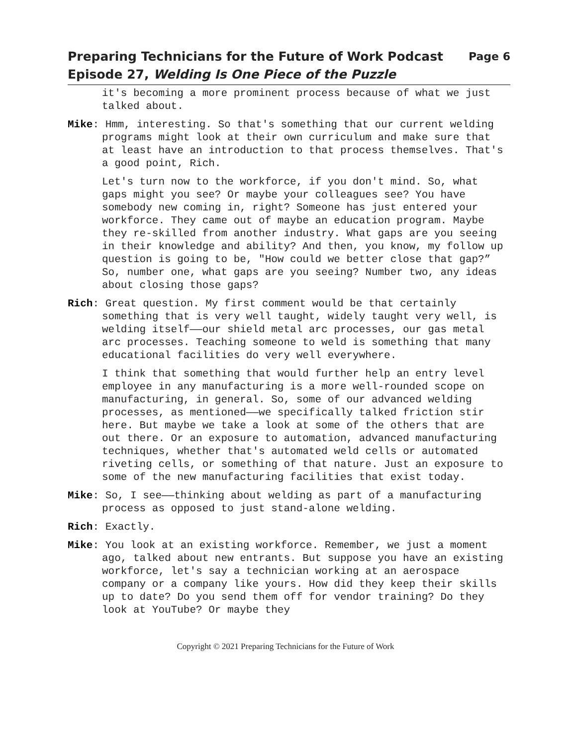Preparing Technicians for the Future of Work Podcast
Episode 27, Welding Is One Piece of the Puzzle
Page 6
it's becoming a more prominent process because of what we just talked about.
Mike: Hmm, interesting. So that's something that our current welding programs might look at their own curriculum and make sure that at least have an introduction to that process themselves. That's a good point, Rich.
Let's turn now to the workforce, if you don't mind. So, what gaps might you see? Or maybe your colleagues see? You have somebody new coming in, right? Someone has just entered your workforce. They came out of maybe an education program. Maybe they re-skilled from another industry. What gaps are you seeing in their knowledge and ability? And then, you know, my follow up question is going to be, "How could we better close that gap?” So, number one, what gaps are you seeing? Number two, any ideas about closing those gaps?
Rich: Great question. My first comment would be that certainly something that is very well taught, widely taught very well, is welding itself——our shield metal arc processes, our gas metal arc processes. Teaching someone to weld is something that many educational facilities do very well everywhere.
I think that something that would further help an entry level employee in any manufacturing is a more well-rounded scope on manufacturing, in general. So, some of our advanced welding processes, as mentioned——we specifically talked friction stir here. But maybe we take a look at some of the others that are out there. Or an exposure to automation, advanced manufacturing techniques, whether that's automated weld cells or automated riveting cells, or something of that nature. Just an exposure to some of the new manufacturing facilities that exist today.
Mike: So, I see——thinking about welding as part of a manufacturing process as opposed to just stand-alone welding.
Rich: Exactly.
Mike: You look at an existing workforce. Remember, we just a moment ago, talked about new entrants. But suppose you have an existing workforce, let's say a technician working at an aerospace company or a company like yours. How did they keep their skills up to date? Do you send them off for vendor training? Do they look at YouTube? Or maybe they
Copyright © 2021 Preparing Technicians for the Future of Work